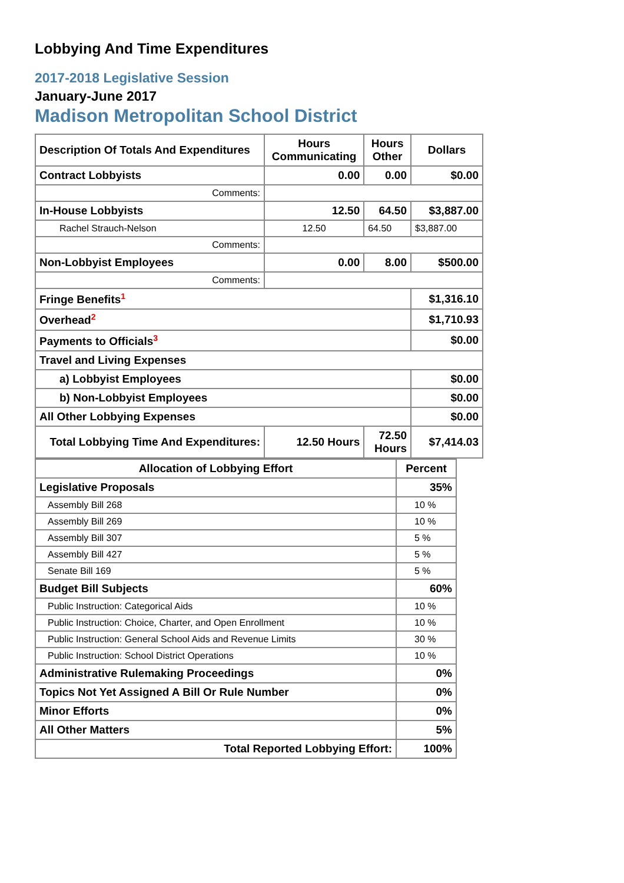Lobbying And Time Expenditures
2017-2018 Legislative Session
January-June 2017
Madison Metropolitan School District
| Description Of Totals And Expenditures | Hours Communicating | Hours Other | Dollars |
| --- | --- | --- | --- |
| Contract Lobbyists | 0.00 | 0.00 | $0.00 |
| Comments: | | | |
| In-House Lobbyists | 12.50 | 64.50 | $3,887.00 |
| Rachel Strauch-Nelson | 12.50 | 64.50 | $3,887.00 |
| Comments: | | | |
| Non-Lobbyist Employees | 0.00 | 8.00 | $500.00 |
| Comments: | | | |
| Fringe Benefits<sup>1</sup> | | | $1,316.10 |
| Overhead<sup>2</sup> | | | $1,710.93 |
| Payments to Officials<sup>3</sup> | | | $0.00 |
| Travel and Living Expenses | | | |
| a) Lobbyist Employees | | | $0.00 |
| b) Non-Lobbyist Employees | | | $0.00 |
| All Other Lobbying Expenses | | | $0.00 |
| Total Lobbying Time And Expenditures: | 12.50 Hours | 72.50 Hours | $7,414.03 |
| Allocation of Lobbying Effort | Percent |
| --- | --- |
| Legislative Proposals | 35% |
| Assembly Bill 268 | 10 % |
| Assembly Bill 269 | 10 % |
| Assembly Bill 307 | 5 % |
| Assembly Bill 427 | 5 % |
| Senate Bill 169 | 5 % |
| Budget Bill Subjects | 60% |
| Public Instruction: Categorical Aids | 10 % |
| Public Instruction: Choice, Charter, and Open Enrollment | 10 % |
| Public Instruction: General School Aids and Revenue Limits | 30 % |
| Public Instruction: School District Operations | 10 % |
| Administrative Rulemaking Proceedings | 0% |
| Topics Not Yet Assigned A Bill Or Rule Number | 0% |
| Minor Efforts | 0% |
| All Other Matters | 5% |
| Total Reported Lobbying Effort: | 100% |